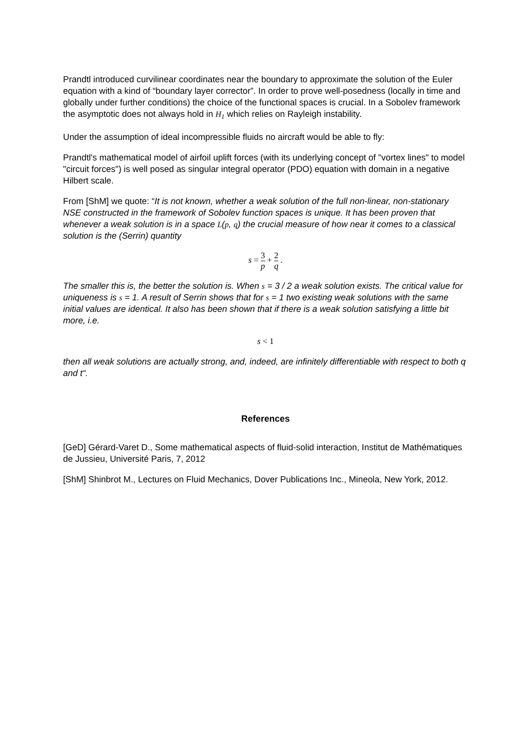Prandtl introduced curvilinear coordinates near the boundary to approximate the solution of the Euler equation with a kind of “boundary layer corrector”. In order to prove well-posedness (locally in time and globally under further conditions) the choice of the functional spaces is crucial. In a Sobolev framework the asymptotic does not always hold in H<sub>1</sub> which relies on Rayleigh instability.
Under the assumption of ideal incompressible fluids no aircraft would be able to fly:
Prandtl's mathematical model of airfoil uplift forces (with its underlying concept of "vortex lines" to model "circuit forces") is well posed as singular integral operator (PDO) equation with domain in a negative Hilbert scale.
From [ShM] we quote: “It is not known, whether a weak solution of the full non-linear, non-stationary NSE constructed in the framework of Sobolev function spaces is unique. It has been proven that whenever a weak solution is in a space L(p, q) the crucial measure of how near it comes to a classical solution is the (Serrin) quantity
s = 3 p + 2 q .
The smaller this is, the better the solution is. When s = 3 / 2 a weak solution exists. The critical value for uniqueness is s = 1. A result of Serrin shows that for s = 1 two existing weak solutions with the same initial values are identical. It also has been shown that if there is a weak solution satisfying a little bit more, i.e.
s < 1
then all weak solutions are actually strong, and, indeed, are infinitely differentiable with respect to both q and t“.
References
[GeD] Gérard-Varet D., Some mathematical aspects of fluid-solid interaction, Institut de Mathématiques de Jussieu, Université Paris, 7, 2012
[ShM] Shinbrot M., Lectures on Fluid Mechanics, Dover Publications Inc., Mineola, New York, 2012.